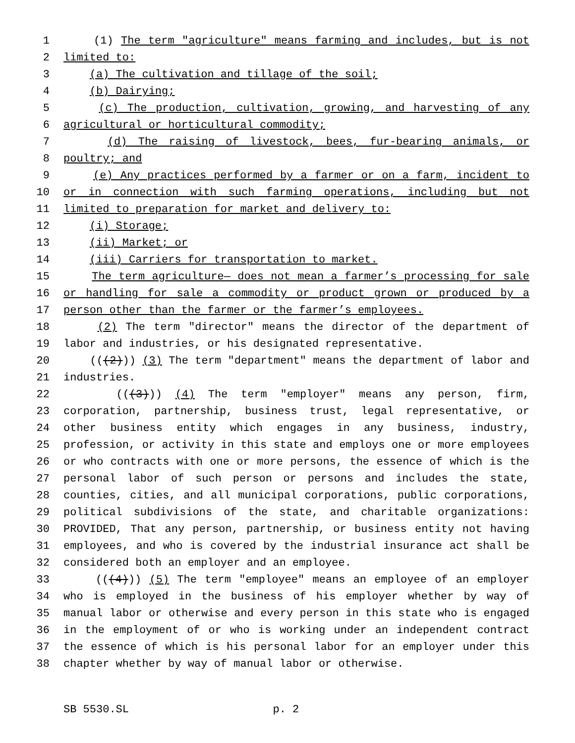1 (1) The term "agriculture" means farming and includes, but is not
2 limited to:
3 (a) The cultivation and tillage of the soil;
4 (b) Dairying;
5 (c) The production, cultivation, growing, and harvesting of any
6 agricultural or horticultural commodity;
7 (d) The raising of livestock, bees, fur-bearing animals, or
8 poultry; and
9 (e) Any practices performed by a farmer or on a farm, incident to
10 or in connection with such farming operations, including but not
11 limited to preparation for market and delivery to:
12 (i) Storage;
13 (ii) Market; or
14 (iii) Carriers for transportation to market.
15 The term agriculture— does not mean a farmer’s processing for sale
16 or handling for sale a commodity or product grown or produced by a
17 person other than the farmer or the farmer’s employees.
18 (2) The term "director" means the director of the department of
19 labor and industries, or his designated representative.
20 (((2))) (3) The term "department" means the department of labor and
21 industries.
22 (((3))) (4) The term "employer" means any person, firm,
23 corporation, partnership, business trust, legal representative, or
24 other business entity which engages in any business, industry,
25 profession, or activity in this state and employs one or more employees
26 or who contracts with one or more persons, the essence of which is the
27 personal labor of such person or persons and includes the state,
28 counties, cities, and all municipal corporations, public corporations,
29 political subdivisions of the state, and charitable organizations:
30 PROVIDED, That any person, partnership, or business entity not having
31 employees, and who is covered by the industrial insurance act shall be
32 considered both an employer and an employee.
33 (((4))) (5) The term "employee" means an employee of an employer
34 who is employed in the business of his employer whether by way of
35 manual labor or otherwise and every person in this state who is engaged
36 in the employment of or who is working under an independent contract
37 the essence of which is his personal labor for an employer under this
38 chapter whether by way of manual labor or otherwise.
SB 5530.SL p. 2